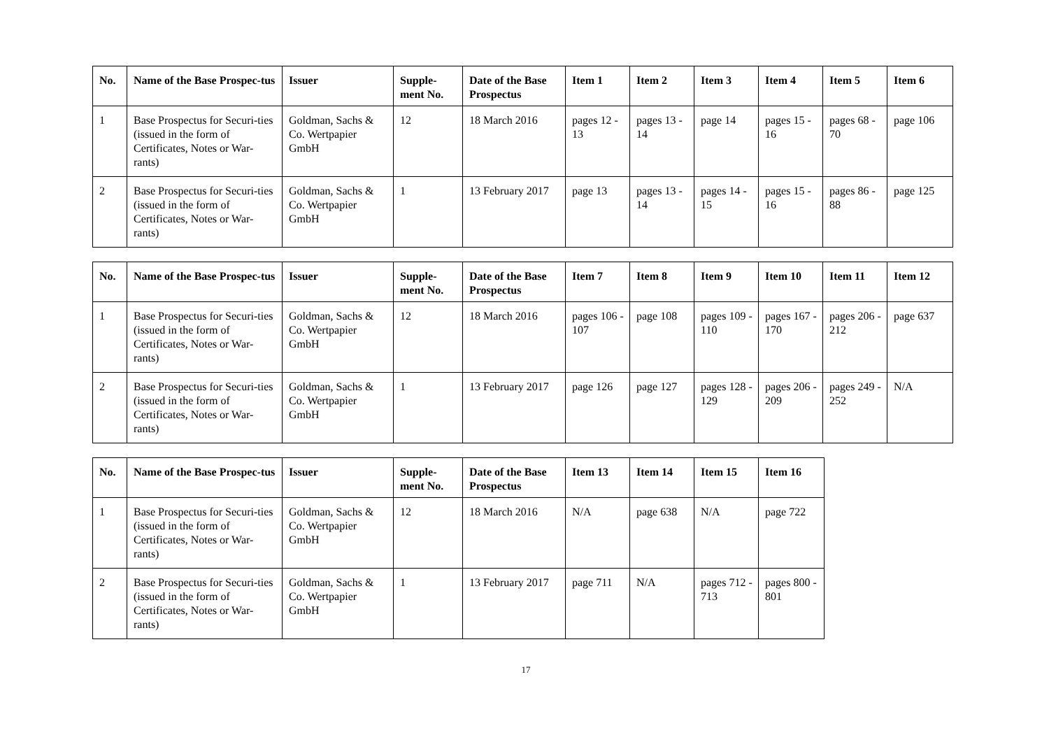| No. | Name of the Base Prospec-tus | Issuer | Supple-ment No. | Date of the Base Prospectus | Item 1 | Item 2 | Item 3 | Item 4 | Item 5 | Item 6 |
| --- | --- | --- | --- | --- | --- | --- | --- | --- | --- | --- |
| 1 | Base Prospectus for Securi-ties (issued in the form of Certificates, Notes or War-rants) | Goldman, Sachs & Co. Wertpapier GmbH | 12 | 18 March 2016 | pages 12 - 13 | pages 13 - 14 | page 14 | pages 15 - 16 | pages 68 - 70 | page 106 |
| 2 | Base Prospectus for Securi-ties (issued in the form of Certificates, Notes or War-rants) | Goldman, Sachs & Co. Wertpapier GmbH | 1 | 13 February 2017 | page 13 | pages 13 - 14 | pages 14 - 15 | pages 15 - 16 | pages 86 - 88 | page 125 |
| No. | Name of the Base Prospec-tus | Issuer | Supple-ment No. | Date of the Base Prospectus | Item 7 | Item 8 | Item 9 | Item 10 | Item 11 | Item 12 |
| --- | --- | --- | --- | --- | --- | --- | --- | --- | --- | --- |
| 1 | Base Prospectus for Securi-ties (issued in the form of Certificates, Notes or War-rants) | Goldman, Sachs & Co. Wertpapier GmbH | 12 | 18 March 2016 | pages 106 - 107 | page 108 | pages 109 - 110 | pages 167 - 170 | pages 206 - 212 | page 637 |
| 2 | Base Prospectus for Securi-ties (issued in the form of Certificates, Notes or War-rants) | Goldman, Sachs & Co. Wertpapier GmbH | 1 | 13 February 2017 | page 126 | page 127 | pages 128 - 129 | pages 206 - 209 | pages 249 - 252 | N/A |
| No. | Name of the Base Prospec-tus | Issuer | Supple-ment No. | Date of the Base Prospectus | Item 13 | Item 14 | Item 15 | Item 16 |
| --- | --- | --- | --- | --- | --- | --- | --- | --- |
| 1 | Base Prospectus for Securi-ties (issued in the form of Certificates, Notes or War-rants) | Goldman, Sachs & Co. Wertpapier GmbH | 12 | 18 March 2016 | N/A | page 638 | N/A | page 722 |
| 2 | Base Prospectus for Securi-ties (issued in the form of Certificates, Notes or War-rants) | Goldman, Sachs & Co. Wertpapier GmbH | 1 | 13 February 2017 | page 711 | N/A | pages 712 - 713 | pages 800 - 801 |
17